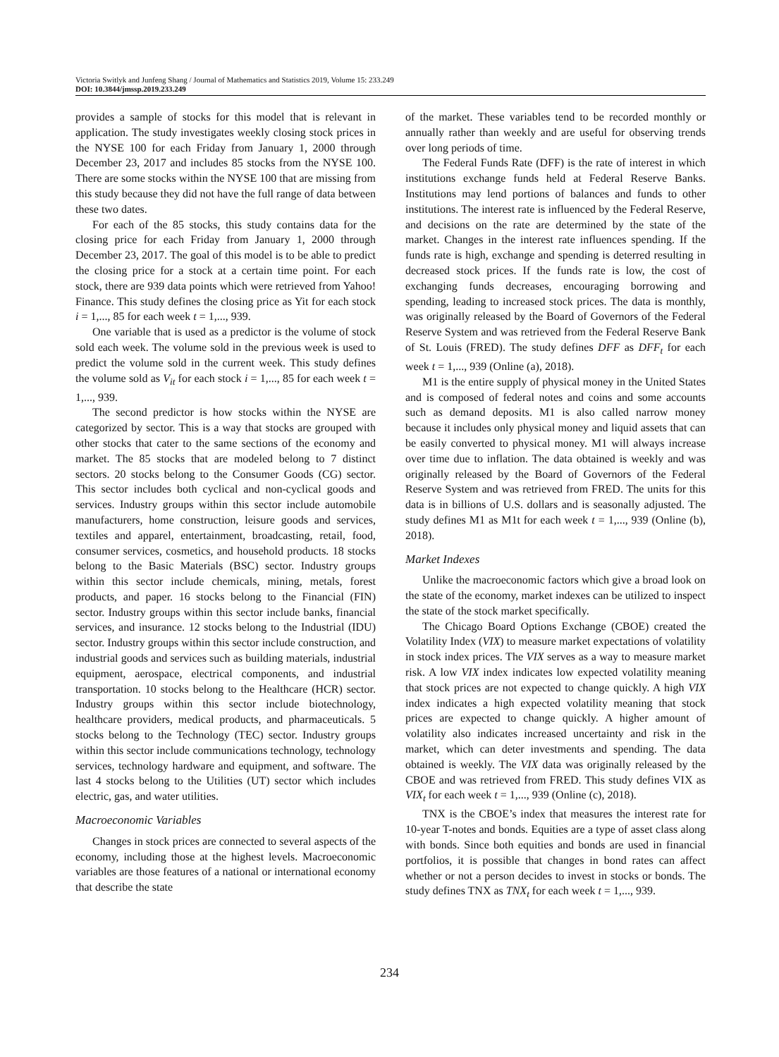Victoria Switlyk and Junfeng Shang / Journal of Mathematics and Statistics 2019, Volume 15: 233.249
DOI: 10.3844/jmssp.2019.233.249
provides a sample of stocks for this model that is relevant in application. The study investigates weekly closing stock prices in the NYSE 100 for each Friday from January 1, 2000 through December 23, 2017 and includes 85 stocks from the NYSE 100. There are some stocks within the NYSE 100 that are missing from this study because they did not have the full range of data between these two dates.
For each of the 85 stocks, this study contains data for the closing price for each Friday from January 1, 2000 through December 23, 2017. The goal of this model is to be able to predict the closing price for a stock at a certain time point. For each stock, there are 939 data points which were retrieved from Yahoo! Finance. This study defines the closing price as Yit for each stock i = 1,..., 85 for each week t = 1,..., 939.
One variable that is used as a predictor is the volume of stock sold each week. The volume sold in the previous week is used to predict the volume sold in the current week. This study defines the volume sold as V<sub>it</sub> for each stock i = 1,..., 85 for each week t = 1,..., 939.
The second predictor is how stocks within the NYSE are categorized by sector. This is a way that stocks are grouped with other stocks that cater to the same sections of the economy and market. The 85 stocks that are modeled belong to 7 distinct sectors. 20 stocks belong to the Consumer Goods (CG) sector. This sector includes both cyclical and non-cyclical goods and services. Industry groups within this sector include automobile manufacturers, home construction, leisure goods and services, textiles and apparel, entertainment, broadcasting, retail, food, consumer services, cosmetics, and household products. 18 stocks belong to the Basic Materials (BSC) sector. Industry groups within this sector include chemicals, mining, metals, forest products, and paper. 16 stocks belong to the Financial (FIN) sector. Industry groups within this sector include banks, financial services, and insurance. 12 stocks belong to the Industrial (IDU) sector. Industry groups within this sector include construction, and industrial goods and services such as building materials, industrial equipment, aerospace, electrical components, and industrial transportation. 10 stocks belong to the Healthcare (HCR) sector. Industry groups within this sector include biotechnology, healthcare providers, medical products, and pharmaceuticals. 5 stocks belong to the Technology (TEC) sector. Industry groups within this sector include communications technology, technology services, technology hardware and equipment, and software. The last 4 stocks belong to the Utilities (UT) sector which includes electric, gas, and water utilities.
Macroeconomic Variables
Changes in stock prices are connected to several aspects of the economy, including those at the highest levels. Macroeconomic variables are those features of a national or international economy that describe the state
of the market. These variables tend to be recorded monthly or annually rather than weekly and are useful for observing trends over long periods of time.
The Federal Funds Rate (DFF) is the rate of interest in which institutions exchange funds held at Federal Reserve Banks. Institutions may lend portions of balances and funds to other institutions. The interest rate is influenced by the Federal Reserve, and decisions on the rate are determined by the state of the market. Changes in the interest rate influences spending. If the funds rate is high, exchange and spending is deterred resulting in decreased stock prices. If the funds rate is low, the cost of exchanging funds decreases, encouraging borrowing and spending, leading to increased stock prices. The data is monthly, was originally released by the Board of Governors of the Federal Reserve System and was retrieved from the Federal Reserve Bank of St. Louis (FRED). The study defines DFF as DFF<sub>t</sub> for each week t = 1,..., 939 (Online (a), 2018).
M1 is the entire supply of physical money in the United States and is composed of federal notes and coins and some accounts such as demand deposits. M1 is also called narrow money because it includes only physical money and liquid assets that can be easily converted to physical money. M1 will always increase over time due to inflation. The data obtained is weekly and was originally released by the Board of Governors of the Federal Reserve System and was retrieved from FRED. The units for this data is in billions of U.S. dollars and is seasonally adjusted. The study defines M1 as M1t for each week t = 1,..., 939 (Online (b), 2018).
Market Indexes
Unlike the macroeconomic factors which give a broad look on the state of the economy, market indexes can be utilized to inspect the state of the stock market specifically.
The Chicago Board Options Exchange (CBOE) created the Volatility Index (VIX) to measure market expectations of volatility in stock index prices. The VIX serves as a way to measure market risk. A low VIX index indicates low expected volatility meaning that stock prices are not expected to change quickly. A high VIX index indicates a high expected volatility meaning that stock prices are expected to change quickly. A higher amount of volatility also indicates increased uncertainty and risk in the market, which can deter investments and spending. The data obtained is weekly. The VIX data was originally released by the CBOE and was retrieved from FRED. This study defines VIX as VIX<sub>t</sub> for each week t = 1,..., 939 (Online (c), 2018).
TNX is the CBOE’s index that measures the interest rate for 10-year T-notes and bonds. Equities are a type of asset class along with bonds. Since both equities and bonds are used in financial portfolios, it is possible that changes in bond rates can affect whether or not a person decides to invest in stocks or bonds. The study defines TNX as TNX<sub>t</sub> for each week t = 1,..., 939.
234